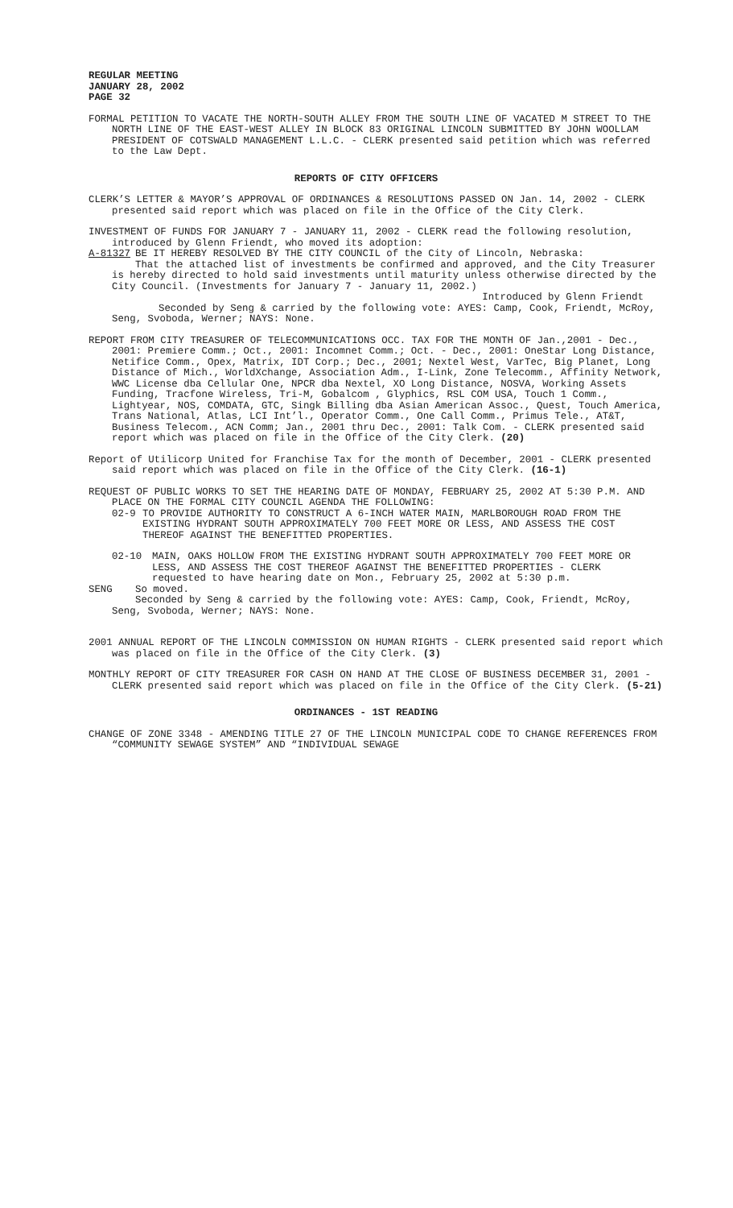REGULAR MEETING
JANUARY 28, 2002
PAGE 32
FORMAL PETITION TO VACATE THE NORTH-SOUTH ALLEY FROM THE SOUTH LINE OF VACATED M STREET TO THE NORTH LINE OF THE EAST-WEST ALLEY IN BLOCK 83 ORIGINAL LINCOLN SUBMITTED BY JOHN WOOLLAM PRESIDENT OF COTSWALD MANAGEMENT L.L.C. - CLERK presented said petition which was referred to the Law Dept.
REPORTS OF CITY OFFICERS
CLERK’S LETTER & MAYOR’S APPROVAL OF ORDINANCES & RESOLUTIONS PASSED ON Jan. 14, 2002 - CLERK presented said report which was placed on file in the Office of the City Clerk.
INVESTMENT OF FUNDS FOR JANUARY 7 - JANUARY 11, 2002 - CLERK read the following resolution, introduced by Glenn Friendt, who moved its adoption:
A-81327 BE IT HEREBY RESOLVED BY THE CITY COUNCIL of the City of Lincoln, Nebraska:
That the attached list of investments be confirmed and approved, and the City Treasurer is hereby directed to hold said investments until maturity unless otherwise directed by the City Council. (Investments for January 7 - January 11, 2002.)
Introduced by Glenn Friendt
Seconded by Seng & carried by the following vote: AYES: Camp, Cook, Friendt, McRoy, Seng, Svoboda, Werner; NAYS: None.
REPORT FROM CITY TREASURER OF TELECOMMUNICATIONS OCC. TAX FOR THE MONTH OF Jan.,2001 - Dec., 2001: Premiere Comm.; Oct., 2001: Incomnet Comm.; Oct. - Dec., 2001: OneStar Long Distance, Netifice Comm., Opex, Matrix, IDT Corp.; Dec., 2001; Nextel West, VarTec, Big Planet, Long Distance of Mich., WorldXchange, Association Adm., I-Link, Zone Telecomm., Affinity Network, WWC License dba Cellular One, NPCR dba Nextel, XO Long Distance, NOSVA, Working Assets Funding, Tracfone Wireless, Tri-M, Gobalcom , Glyphics, RSL COM USA, Touch 1 Comm., Lightyear, NOS, COMDATA, GTC, Singk Billing dba Asian American Assoc., Quest, Touch America, Trans National, Atlas, LCI Int’l., Operator Comm., One Call Comm., Primus Tele., AT&T, Business Telecom., ACN Comm; Jan., 2001 thru Dec., 2001: Talk Com. - CLERK presented said report which was placed on file in the Office of the City Clerk. (20)
Report of Utilicorp United for Franchise Tax for the month of December, 2001 - CLERK presented said report which was placed on file in the Office of the City Clerk. (16-1)
REQUEST OF PUBLIC WORKS TO SET THE HEARING DATE OF MONDAY, FEBRUARY 25, 2002 AT 5:30 P.M. AND PLACE ON THE FORMAL CITY COUNCIL AGENDA THE FOLLOWING:
02-9 TO PROVIDE AUTHORITY TO CONSTRUCT A 6-INCH WATER MAIN, MARLBOROUGH ROAD FROM THE EXISTING HYDRANT SOUTH APPROXIMATELY 700 FEET MORE OR LESS, AND ASSESS THE COST THEREOF AGAINST THE BENEFITTED PROPERTIES.
02-10 MAIN, OAKS HOLLOW FROM THE EXISTING HYDRANT SOUTH APPROXIMATELY 700 FEET MORE OR LESS, AND ASSESS THE COST THEREOF AGAINST THE BENEFITTED PROPERTIES - CLERK requested to have hearing date on Mon., February 25, 2002 at 5:30 p.m.
SENG So moved.
Seconded by Seng & carried by the following vote: AYES: Camp, Cook, Friendt, McRoy, Seng, Svoboda, Werner; NAYS: None.
2001 ANNUAL REPORT OF THE LINCOLN COMMISSION ON HUMAN RIGHTS - CLERK presented said report which was placed on file in the Office of the City Clerk. (3)
MONTHLY REPORT OF CITY TREASURER FOR CASH ON HAND AT THE CLOSE OF BUSINESS DECEMBER 31, 2001 - CLERK presented said report which was placed on file in the Office of the City Clerk. (5-21)
ORDINANCES - 1ST READING
CHANGE OF ZONE 3348 - AMENDING TITLE 27 OF THE LINCOLN MUNICIPAL CODE TO CHANGE REFERENCES FROM “COMMUNITY SEWAGE SYSTEM” AND “INDIVIDUAL SEWAGE